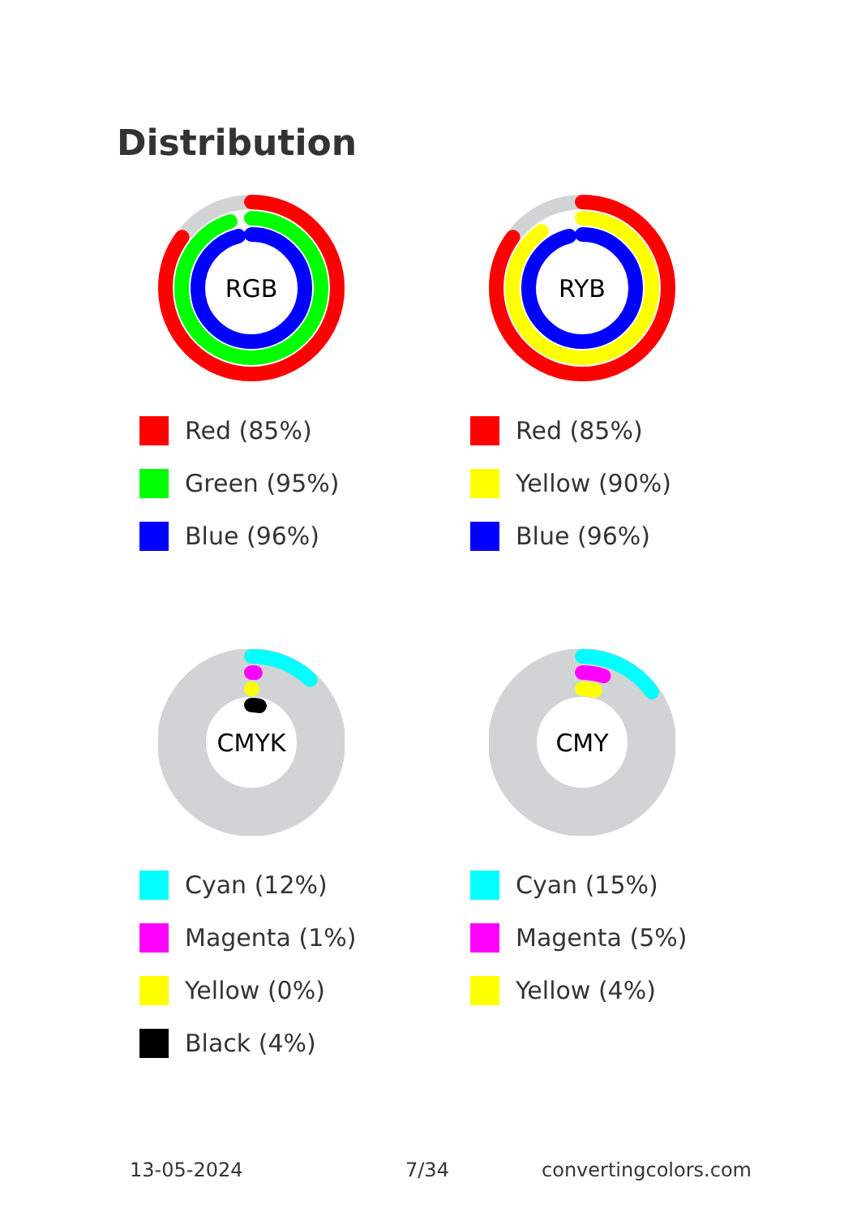Distribution
RGB
Red (85%)
Green (95%)
Blue (96%)
RYB
Red (85%)
Yellow (90%)
Blue (96%)
CMYK
Cyan (12%)
Magenta (1%)
Yellow (0%)
Black (4%)
CMY
Cyan (15%)
Magenta (5%)
Yellow (4%)
13-05-2024 7/34 convertingcolors.com